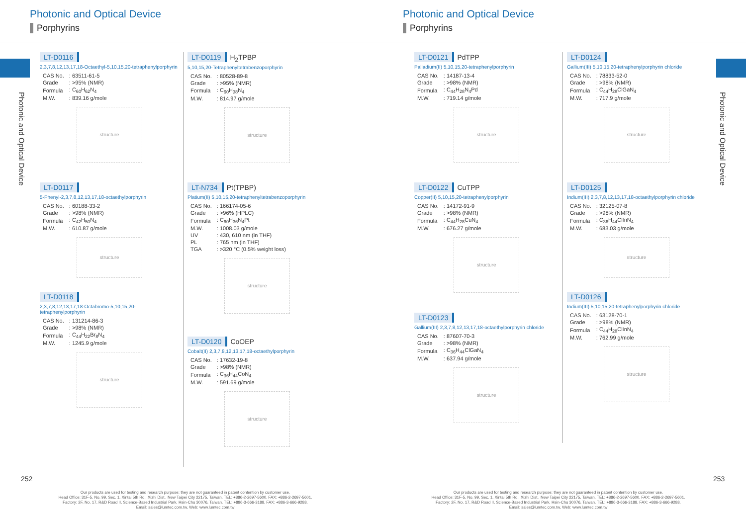Photonic and Optical Device
Porphyrins
Photonic and Optical Device
LT-D0116
2,3,7,8,12,13,17,18-Octaethyl-5,10,15,20-tetraphenylporphyrin
| CAS No. | : 63511-61-5 |
| Grade | : >95% (NMR) |
| Formula | : C<sub>60</sub>H<sub>62</sub>N<sub>4</sub> |
| M.W. | : 839.16 g/mole |
structure
LT-D0117
5-Phenyl-2,3,7,8,12,13,17,18-octaethylporphyrin
| CAS No. | : 60188-33-2 |
| Grade | : >98% (NMR) |
| Formula | : C<sub>42</sub>H<sub>50</sub>N<sub>4</sub> |
| M.W. | : 610.87 g/mole |
structure
LT-D0118
2,3,7,8,12,13,17,18-Octabromo-5,10,15,20-tetraphenylporphyrin
| CAS No. | : 131214-86-3 |
| Grade | : >98% (NMR) |
| Formula | : C<sub>44</sub>H<sub>22</sub>Br<sub>8</sub>N<sub>4</sub> |
| M.W. | : 1245.9 g/mole |
structure
LT-D0119 H<sub>2</sub>TPBP
5,10,15,20-Tetraphenyltetrabenzoporphyrin
| CAS No. | : 80528-89-8 |
| Grade | : >95% (NMR) |
| Formula | : C<sub>60</sub>H<sub>38</sub>N<sub>4</sub> |
| M.W. | : 814.97 g/mole |
structure
LT-N734 Pt(TPBP)
Platium(II) 5,10,15,20-tetraphenyltetrabenzoporphyrin
| CAS No. | : 166174-05-6 |
| Grade | : >96% (HPLC) |
| Formula | : C<sub>60</sub>H<sub>36</sub>N<sub>4</sub>Pt |
| M.W. | : 1008.03 g/mole |
| UV | : 430, 610 nm (in THF) |
| PL | : 765 nm (in THF) |
| TGA | : >320 °C (0.5% weight loss) |
structure
LT-D0120 CoOEP
Cobalt(II) 2,3,7,8,12,13,17,18-octaethylporphyrin
| CAS No. | : 17632-19-8 |
| Grade | : >98% (NMR) |
| Formula | : C<sub>36</sub>H<sub>44</sub>CoN<sub>4</sub> |
| M.W. | : 591.69 g/mole |
structure
252
Our products are used for testing and research purpose; they are not guaranteed in patent contention by customer use.
Head Office: 31F-5, No. 99, Sec. 1, Xintai 5th Rd., Xizhi Dist., New Taipei City 22175, Taiwan. TEL: +886-2-2697-5600, FAX: +886-2-2697-5601.
Factory: 2F, No. 17, R&D Road II, Science-Based Industrial Park, Hsin-Chu 30076, Taiwan. TEL: +886-3-666-3188, FAX: +886-3-666-9288.
Email: sales@lumtec.com.tw, Web: www.lumtec.com.tw
Photonic and Optical Device
Porphyrins
Photonic and Optical Device
LT-D0121 PdTPP
Palladium(II) 5,10,15,20-tetraphenylporphyrin
| CAS No. | : 14187-13-4 |
| Grade | : >98% (NMR) |
| Formula | : C<sub>44</sub>H<sub>28</sub>N<sub>4</sub>Pd |
| M.W. | : 719.14 g/mole |
structure
LT-D0122 CuTPP
Copper(II) 5,10,15,20-tetraphenylporphyrin
| CAS No. | : 14172-91-9 |
| Grade | : >98% (NMR) |
| Formula | : C<sub>44</sub>H<sub>28</sub>CuN<sub>4</sub> |
| M.W. | : 676.27 g/mole |
structure
LT-D0123
Gallium(III) 2,3,7,8,12,13,17,18-octaethylporphyrin chloride
| CAS No. | : 87607-70-3 |
| Grade | : >98% (NMR) |
| Formula | : C<sub>36</sub>H<sub>44</sub>ClGaN<sub>4</sub> |
| M.W. | : 637.94 g/mole |
structure
LT-D0124
Gallium(III) 5,10,15,20-tetraphenylporphyrin chloride
| CAS No. | : 78833-52-0 |
| Grade | : >98% (NMR) |
| Formula | : C<sub>44</sub>H<sub>28</sub>ClGaN<sub>4</sub> |
| M.W. | : 717.9 g/mole |
structure
LT-D0125
Indium(III) 2,3,7,8,12,13,17,18-octaethylporphyrin chloride
| CAS No. | : 32125-07-8 |
| Grade | : >98% (NMR) |
| Formula | : C<sub>36</sub>H<sub>44</sub>ClInN<sub>4</sub> |
| M.W. | : 683.03 g/mole |
structure
LT-D0126
Indium(III) 5,10,15,20-tetraphenylporphyrin chloride
| CAS No. | : 63128-70-1 |
| Grade | : >98% (NMR) |
| Formula | : C<sub>44</sub>H<sub>28</sub>ClInN<sub>4</sub> |
| M.W. | : 762.99 g/mole |
structure
253
Our products are used for testing and research purpose; they are not guaranteed in patent contention by customer use.
Head Office: 31F-5, No. 99, Sec. 1, Xintai 5th Rd., Xizhi Dist., New Taipei City 22175, Taiwan. TEL: +886-2-2697-5600, FAX: +886-2-2697-5601.
Factory: 2F, No. 17, R&D Road II, Science-Based Industrial Park, Hsin-Chu 30076, Taiwan. TEL: +886-3-666-3188, FAX: +886-3-666-9288.
Email: sales@lumtec.com.tw, Web: www.lumtec.com.tw